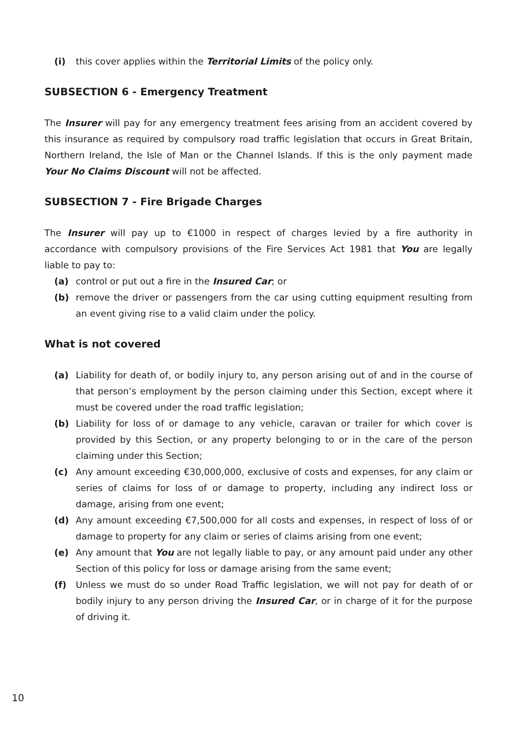(i) this cover applies within the Territorial Limits of the policy only.
SUBSECTION 6 - Emergency Treatment
The Insurer will pay for any emergency treatment fees arising from an accident covered by this insurance as required by compulsory road traffic legislation that occurs in Great Britain, Northern Ireland, the Isle of Man or the Channel Islands. If this is the only payment made Your No Claims Discount will not be affected.
SUBSECTION 7 - Fire Brigade Charges
The Insurer will pay up to €1000 in respect of charges levied by a fire authority in accordance with compulsory provisions of the Fire Services Act 1981 that You are legally liable to pay to:
(a) control or put out a fire in the Insured Car; or
(b) remove the driver or passengers from the car using cutting equipment resulting from an event giving rise to a valid claim under the policy.
What is not covered
(a) Liability for death of, or bodily injury to, any person arising out of and in the course of that person’s employment by the person claiming under this Section, except where it must be covered under the road traffic legislation;
(b) Liability for loss of or damage to any vehicle, caravan or trailer for which cover is provided by this Section, or any property belonging to or in the care of the person claiming under this Section;
(c) Any amount exceeding €30,000,000, exclusive of costs and expenses, for any claim or series of claims for loss of or damage to property, including any indirect loss or damage, arising from one event;
(d) Any amount exceeding €7,500,000 for all costs and expenses, in respect of loss of or damage to property for any claim or series of claims arising from one event;
(e) Any amount that You are not legally liable to pay, or any amount paid under any other Section of this policy for loss or damage arising from the same event;
(f) Unless we must do so under Road Traffic legislation, we will not pay for death of or bodily injury to any person driving the Insured Car, or in charge of it for the purpose of driving it.
10